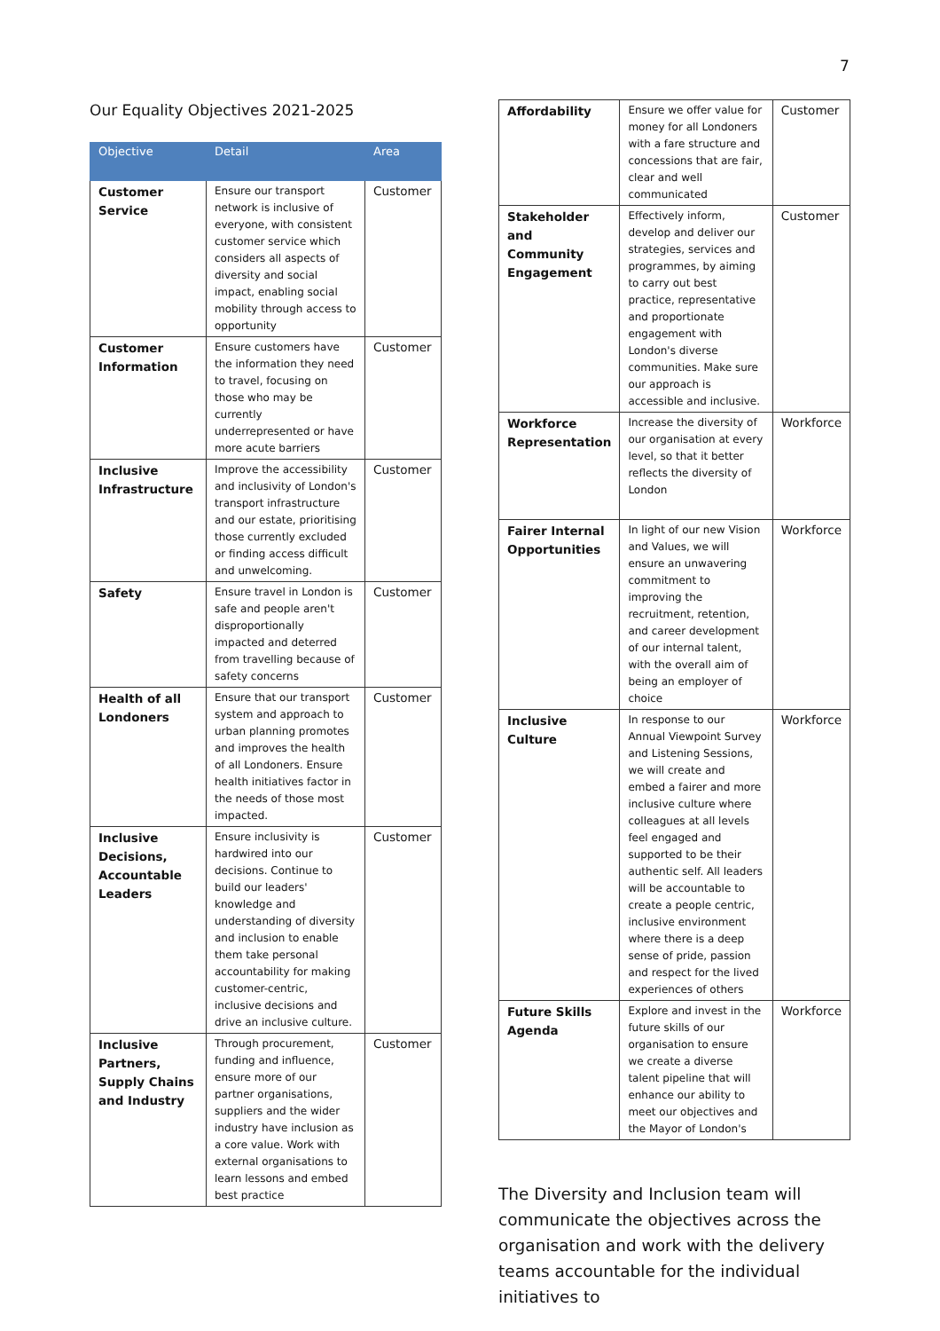7
Our Equality Objectives 2021-2025
| Objective | Detail | Area |
| --- | --- | --- |
| Customer Service | Ensure our transport network is inclusive of everyone, with consistent customer service which considers all aspects of diversity and social impact, enabling social mobility through access to opportunity | Customer |
| Customer Information | Ensure customers have the information they need to travel, focusing on those who may be currently underrepresented or have more acute barriers | Customer |
| Inclusive Infrastructure | Improve the accessibility and inclusivity of London's transport infrastructure and our estate, prioritising those currently excluded or finding access difficult and unwelcoming. | Customer |
| Safety | Ensure travel in London is safe and people aren't disproportionally impacted and deterred from travelling because of safety concerns | Customer |
| Health of all Londoners | Ensure that our transport system and approach to urban planning promotes and improves the health of all Londoners. Ensure health initiatives factor in the needs of those most impacted. | Customer |
| Inclusive Decisions, Accountable Leaders | Ensure inclusivity is hardwired into our decisions. Continue to build our leaders' knowledge and understanding of diversity and inclusion to enable them take personal accountability for making customer-centric, inclusive decisions and drive an inclusive culture. | Customer |
| Inclusive Partners, Supply Chains and Industry | Through procurement, funding and influence, ensure more of our partner organisations, suppliers and the wider industry have inclusion as a core value. Work with external organisations to learn lessons and embed best practice | Customer |
| Affordability | Ensure we offer value for money for all Londoners with a fare structure and concessions that are fair, clear and well communicated | Customer |
| Stakeholder and Community Engagement | Effectively inform, develop and deliver our strategies, services and programmes, by aiming to carry out best practice, representative and proportionate engagement with London's diverse communities. Make sure our approach is accessible and inclusive. | Customer |
| Workforce Representation | Increase the diversity of our organisation at every level, so that it better reflects the diversity of London | Workforce |
| Fairer Internal Opportunities | In light of our new Vision and Values, we will ensure an unwavering commitment to improving the recruitment, retention, and career development of our internal talent, with the overall aim of being an employer of choice | Workforce |
| Inclusive Culture | In response to our Annual Viewpoint Survey and Listening Sessions, we will create and embed a fairer and more inclusive culture where colleagues at all levels feel engaged and supported to be their authentic self. All leaders will be accountable to create a people centric, inclusive environment where there is a deep sense of pride, passion and respect for the lived experiences of others | Workforce |
| Future Skills Agenda | Explore and invest in the future skills of our organisation to ensure we create a diverse talent pipeline that will enhance our ability to meet our objectives and the Mayor of London's | Workforce |
The Diversity and Inclusion team will communicate the objectives across the organisation and work with the delivery teams accountable for the individual initiatives to